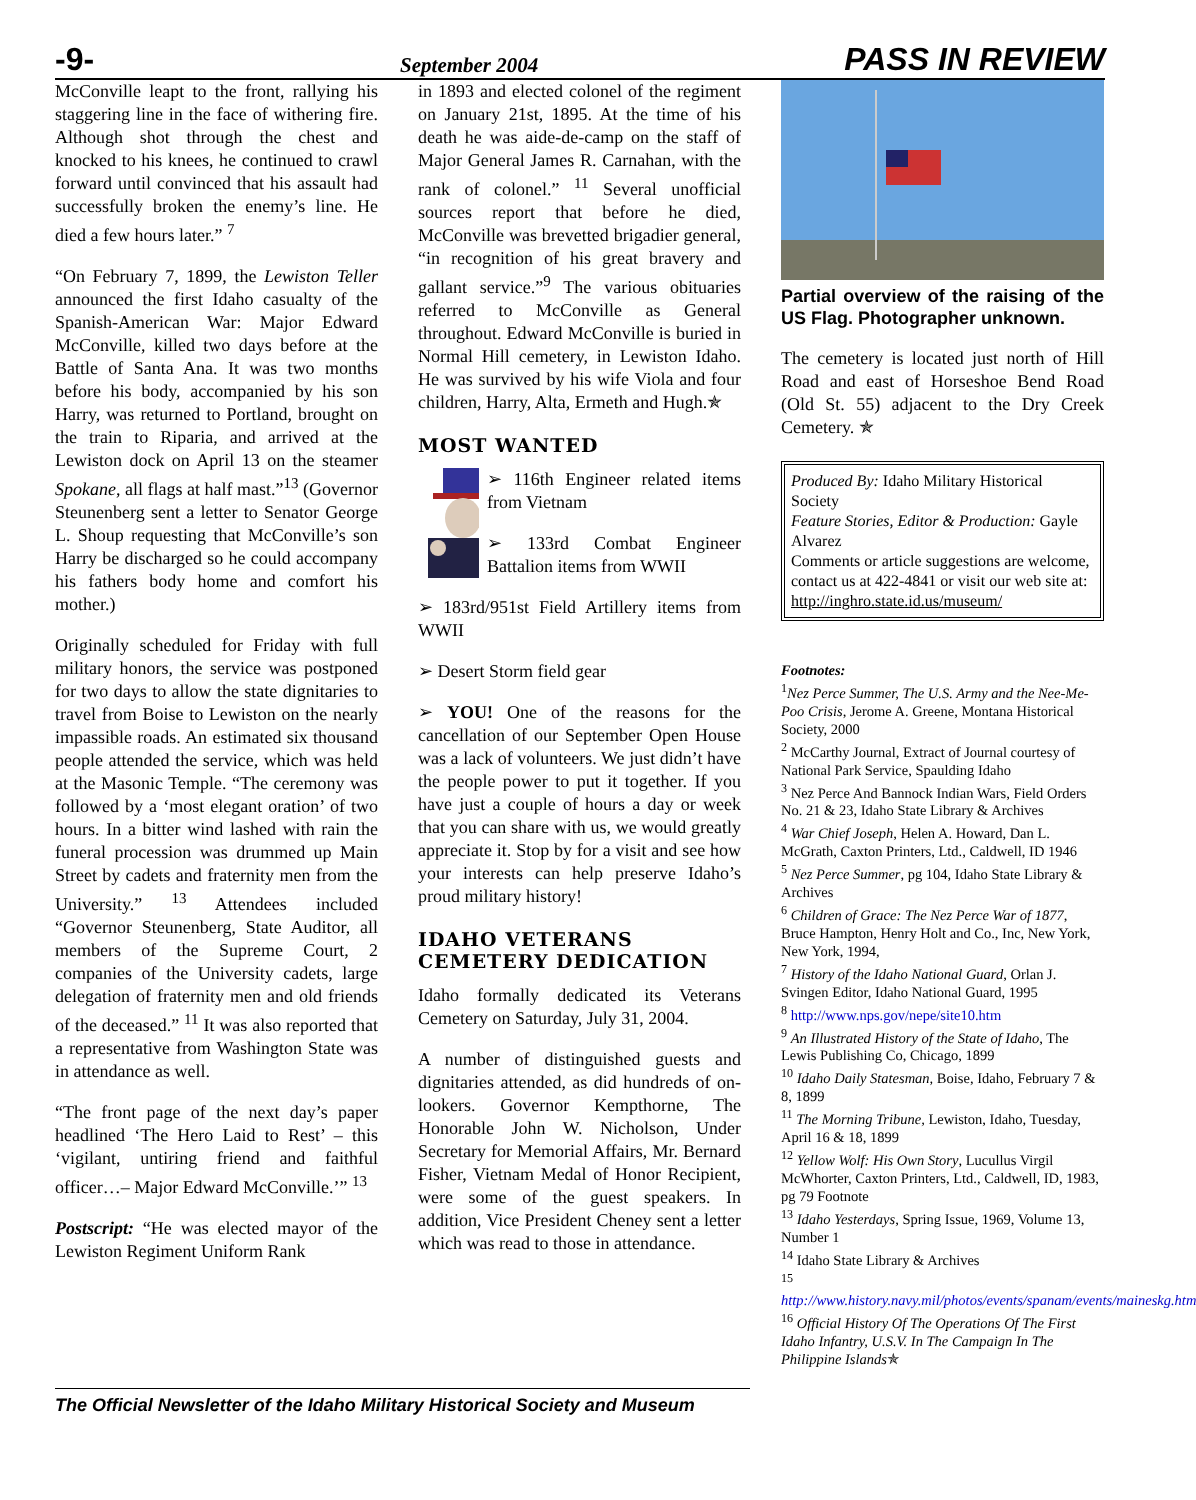-9- September 2004 PASS IN REVIEW
McConville leapt to the front, rallying his staggering line in the face of withering fire. Although shot through the chest and knocked to his knees, he continued to crawl forward until convinced that his assault had successfully broken the enemy’s line. He died a few hours later.” <sup>7</sup>
“On February 7, 1899, the Lewiston Teller announced the first Idaho casualty of the Spanish-American War: Major Edward McConville, killed two days before at the Battle of Santa Ana. It was two months before his body, accompanied by his son Harry, was returned to Portland, brought on the train to Riparia, and arrived at the Lewiston dock on April 13 on the steamer Spokane, all flags at half mast.”<sup>13</sup> (Governor Steunenberg sent a letter to Senator George L. Shoup requesting that McConville’s son Harry be discharged so he could accompany his fathers body home and comfort his mother.)
Originally scheduled for Friday with full military honors, the service was postponed for two days to allow the state dignitaries to travel from Boise to Lewiston on the nearly impassible roads. An estimated six thousand people attended the service, which was held at the Masonic Temple. “The ceremony was followed by a ‘most elegant oration’ of two hours. In a bitter wind lashed with rain the funeral procession was drummed up Main Street by cadets and fraternity men from the University.” <sup>13</sup> Attendees included “Governor Steunenberg, State Auditor, all members of the Supreme Court, 2 companies of the University cadets, large delegation of fraternity men and old friends of the deceased.” <sup>11</sup> It was also reported that a representative from Washington State was in attendance as well.
“The front page of the next day’s paper headlined ‘The Hero Laid to Rest’ – this ‘vigilant, untiring friend and faithful officer…– Major Edward McConville.’” <sup>13</sup>
Postscript: “He was elected mayor of the Lewiston Regiment Uniform Rank
in 1893 and elected colonel of the regiment on January 21st, 1895. At the time of his death he was aide-de-camp on the staff of Major General James R. Carnahan, with the rank of colonel.” <sup>11</sup> Several unofficial sources report that before he died, McConville was brevetted brigadier general, “in recognition of his great bravery and gallant service.”<sup>9</sup> The various obituaries referred to McConville as General throughout. Edward McConville is buried in Normal Hill cemetery, in Lewiston Idaho. He was survived by his wife Viola and four children, Harry, Alta, Ermeth and Hugh.✯
MOST WANTED
➢ 116th Engineer related items from Vietnam
➢ 133rd Combat Engineer Battalion items from WWII
➢ 183rd/951st Field Artillery items from WWII
➢ Desert Storm field gear
➢ YOU! One of the reasons for the cancellation of our September Open House was a lack of volunteers. We just didn’t have the people power to put it together. If you have just a couple of hours a day or week that you can share with us, we would greatly appreciate it. Stop by for a visit and see how your interests can help preserve Idaho’s proud military history!
IDAHO VETERANS CEMETERY DEDICATION
Idaho formally dedicated its Veterans Cemetery on Saturday, July 31, 2004.
A number of distinguished guests and dignitaries attended, as did hundreds of on-lookers. Governor Kempthorne, The Honorable John W. Nicholson, Under Secretary for Memorial Affairs, Mr. Bernard Fisher, Vietnam Medal of Honor Recipient, were some of the guest speakers. In addition, Vice President Cheney sent a letter which was read to those in attendance.
Partial overview of the raising of the US Flag. Photographer unknown.
The cemetery is located just north of Hill Road and east of Horseshoe Bend Road (Old St. 55) adjacent to the Dry Creek Cemetery. ✯
Produced By: Idaho Military Historical Society
Feature Stories, Editor & Production: Gayle Alvarez
Comments or article suggestions are welcome, contact us at 422-4841 or visit our web site at: http://inghro.state.id.us/museum/
Footnotes:
<sup>1</sup> Nez Perce Summer, The U.S. Army and the Nee-Me-Poo Crisis, Jerome A. Greene, Montana Historical Society, 2000
<sup>2</sup> McCarthy Journal, Extract of Journal courtesy of National Park Service, Spaulding Idaho
<sup>3</sup> Nez Perce And Bannock Indian Wars, Field Orders No. 21 & 23, Idaho State Library & Archives
<sup>4</sup> War Chief Joseph, Helen A. Howard, Dan L. McGrath, Caxton Printers, Ltd., Caldwell, ID 1946
<sup>5</sup> Nez Perce Summer, pg 104, Idaho State Library & Archives
<sup>6</sup> Children of Grace: The Nez Perce War of 1877, Bruce Hampton, Henry Holt and Co., Inc, New York, New York, 1994,
<sup>7</sup> History of the Idaho National Guard, Orlan J. Svingen Editor, Idaho National Guard, 1995
<sup>8</sup> http://www.nps.gov/nepe/site10.htm
<sup>9</sup> An Illustrated History of the State of Idaho, The Lewis Publishing Co, Chicago, 1899
<sup>10</sup> Idaho Daily Statesman, Boise, Idaho, February 7 & 8, 1899
<sup>11</sup> The Morning Tribune, Lewiston, Idaho, Tuesday, April 16 & 18, 1899
<sup>12</sup> Yellow Wolf: His Own Story, Lucullus Virgil McWhorter, Caxton Printers, Ltd., Caldwell, ID, 1983, pg 79 Footnote
<sup>13</sup> Idaho Yesterdays, Spring Issue, 1969, Volume 13, Number 1
<sup>14</sup> Idaho State Library & Archives
<sup>15</sup>
http://www.history.navy.mil/photos/events/spanam/events/maineskg.htm
<sup>16</sup> Official History Of The Operations Of The First Idaho Infantry, U.S.V. In The Campaign In The Philippine Islands✯
The Official Newsletter of the Idaho Military Historical Society and Museum